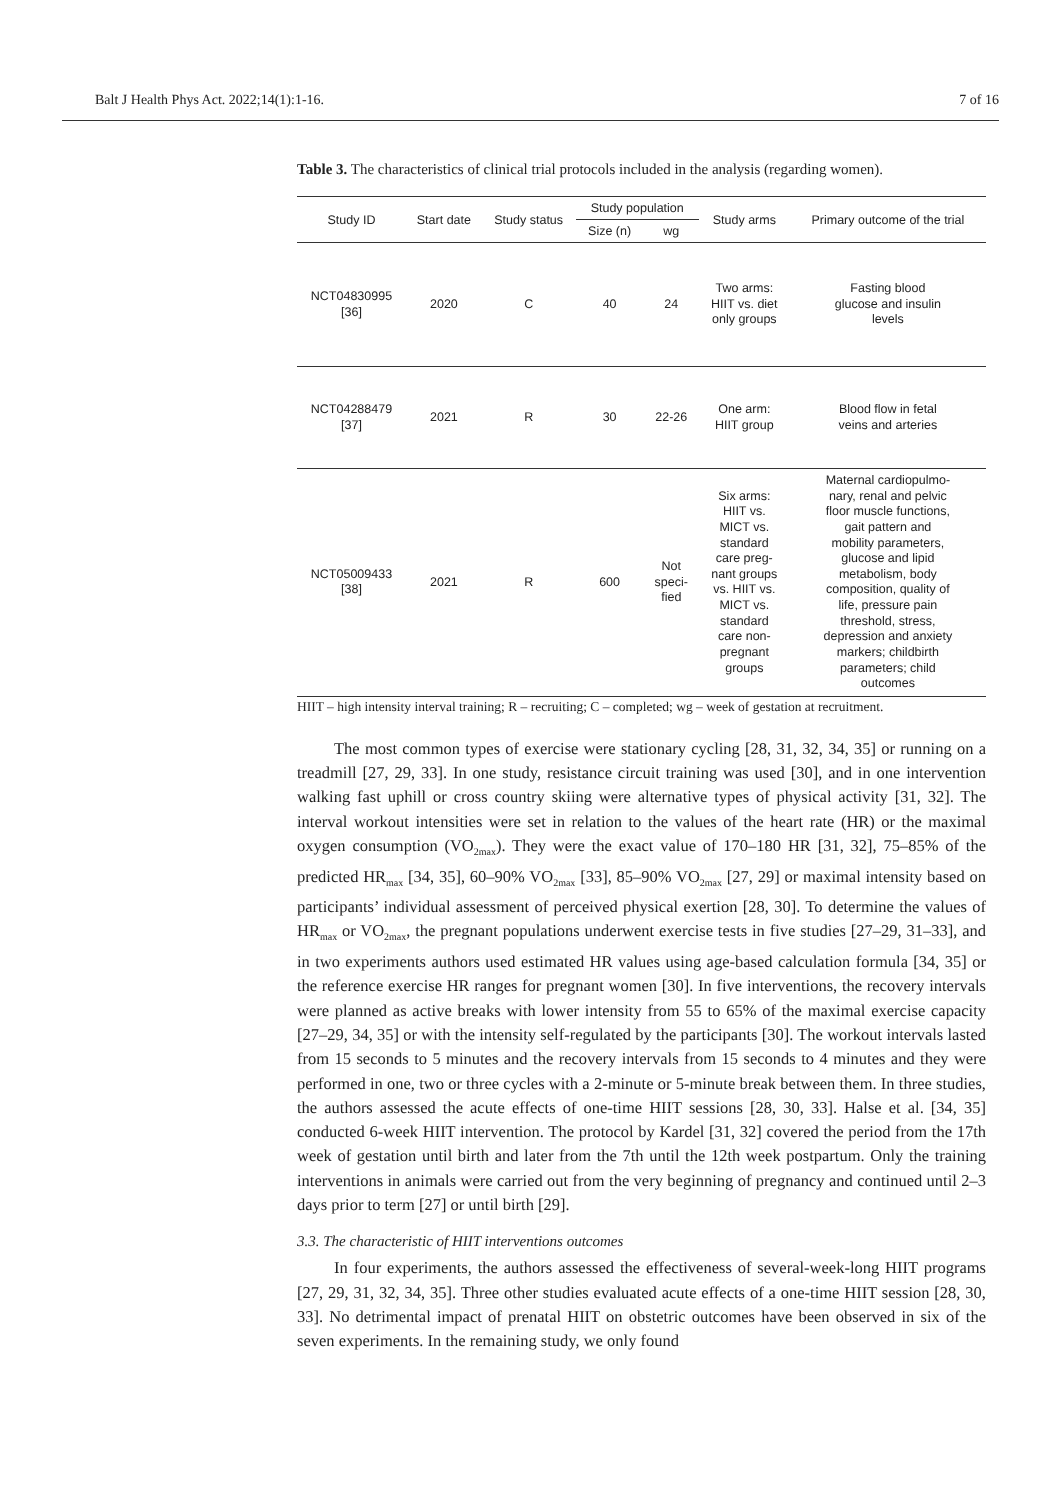Balt J Health Phys Act. 2022;14(1):1-16. 7 of 16
Table 3. The characteristics of clinical trial protocols included in the analysis (regarding women).
| Study ID | Start date | Study status | Study population | | Study arms | Primary outcome of the trial |
| --- | --- | --- | --- | --- | --- | --- |
| | | | Size (n) | wg | | |
| NCT04830995 [36] | 2020 | C | 40 | 24 | Two arms: HIIT vs. diet only groups | Fasting blood glucose and insulin levels |
| NCT04288479 [37] | 2021 | R | 30 | 22-26 | One arm: HIIT group | Blood flow in fetal veins and arteries |
| NCT05009433 [38] | 2021 | R | 600 | Not speci- fied | Six arms: HIIT vs. MICT vs. standard care preg- nant groups vs. HIIT vs. MICT vs. standard care non- pregnant groups | Maternal cardiopulmo- nary, renal and pelvic floor muscle functions, gait pattern and mobility parameters, glucose and lipid metabolism, body composition, quality of life, pressure pain threshold, stress, depression and anxiety markers; childbirth parameters; child outcomes |
HIIT – high intensity interval training; R – recruiting; C – completed; wg – week of gestation at recruitment.
The most common types of exercise were stationary cycling [28, 31, 32, 34, 35] or running on a treadmill [27, 29, 33]. In one study, resistance circuit training was used [30], and in one intervention walking fast uphill or cross country skiing were alternative types of physical activity [31, 32]. The interval workout intensities were set in relation to the values of the heart rate (HR) or the maximal oxygen consumption (VO<sub>2max</sub>). They were the exact value of 170–180 HR [31, 32], 75–85% of the predicted HR<sub>max</sub> [34, 35], 60–90% VO<sub>2max</sub> [33], 85–90% VO<sub>2max</sub> [27, 29] or maximal intensity based on participants’ individual assessment of perceived physical exertion [28, 30]. To determine the values of HR<sub>max</sub> or VO<sub>2max</sub>, the pregnant populations underwent exercise tests in five studies [27–29, 31–33], and in two experiments authors used estimated HR values using age-based calculation formula [34, 35] or the reference exercise HR ranges for pregnant women [30]. In five interventions, the recovery intervals were planned as active breaks with lower intensity from 55 to 65% of the maximal exercise capacity [27–29, 34, 35] or with the intensity self-regulated by the participants [30]. The workout intervals lasted from 15 seconds to 5 minutes and the recovery intervals from 15 seconds to 4 minutes and they were performed in one, two or three cycles with a 2-minute or 5-minute break between them. In three studies, the authors assessed the acute effects of one-time HIIT sessions [28, 30, 33]. Halse et al. [34, 35] conducted 6-week HIIT intervention. The protocol by Kardel [31, 32] covered the period from the 17th week of gestation until birth and later from the 7th until the 12th week postpartum. Only the training interventions in animals were carried out from the very beginning of pregnancy and continued until 2–3 days prior to term [27] or until birth [29].
3.3. The characteristic of HIIT interventions outcomes
In four experiments, the authors assessed the effectiveness of several-week-long HIIT programs [27, 29, 31, 32, 34, 35]. Three other studies evaluated acute effects of a one-time HIIT session [28, 30, 33]. No detrimental impact of prenatal HIIT on obstetric outcomes have been observed in six of the seven experiments. In the remaining study, we only found